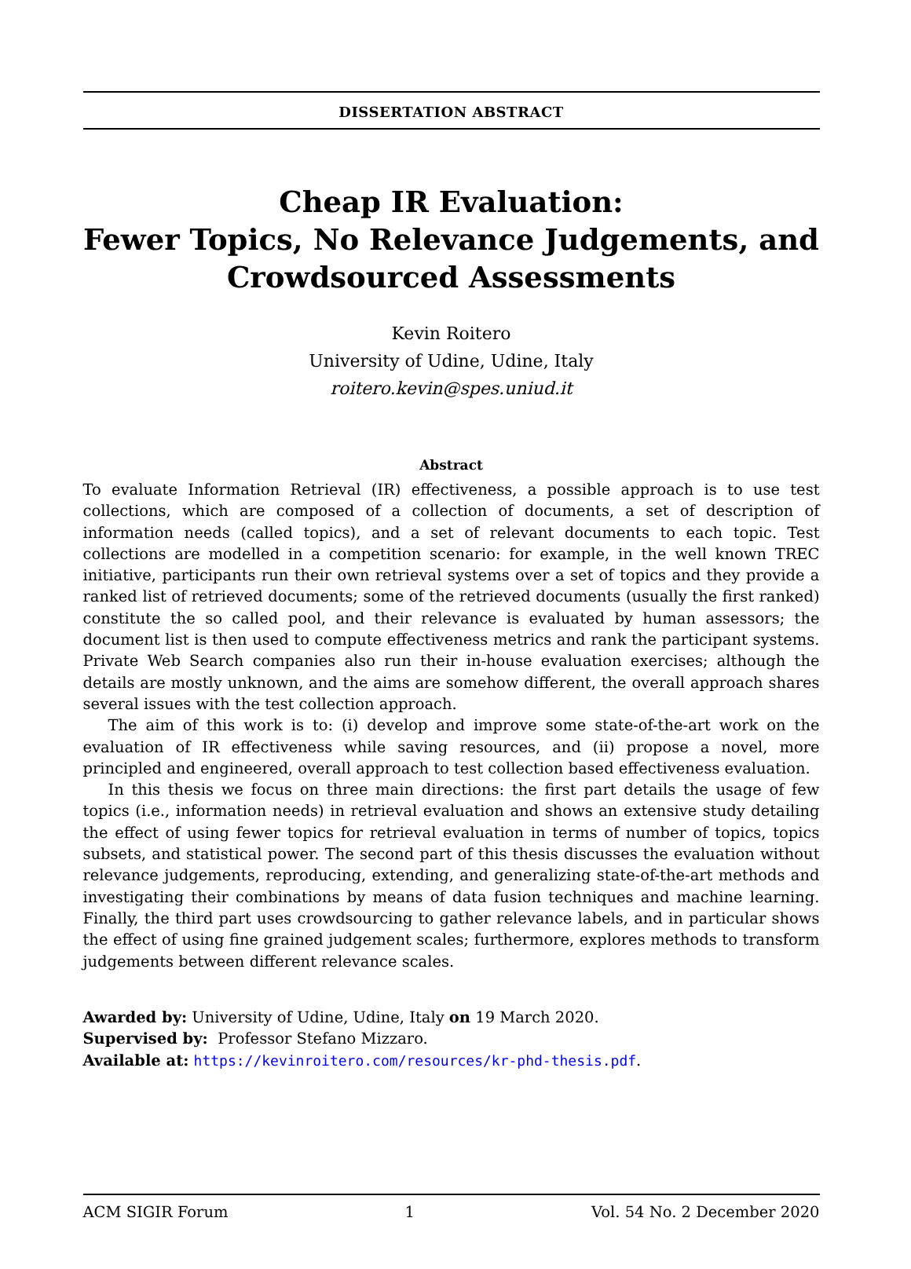DISSERTATION ABSTRACT
Cheap IR Evaluation:
Fewer Topics, No Relevance Judgements, and
Crowdsourced Assessments
Kevin Roitero
University of Udine, Udine, Italy
roitero.kevin@spes.uniud.it
Abstract
To evaluate Information Retrieval (IR) effectiveness, a possible approach is to use test collections, which are composed of a collection of documents, a set of description of information needs (called topics), and a set of relevant documents to each topic. Test collections are modelled in a competition scenario: for example, in the well known TREC initiative, participants run their own retrieval systems over a set of topics and they provide a ranked list of retrieved documents; some of the retrieved documents (usually the first ranked) constitute the so called pool, and their relevance is evaluated by human assessors; the document list is then used to compute effectiveness metrics and rank the participant systems. Private Web Search companies also run their in-house evaluation exercises; although the details are mostly unknown, and the aims are somehow different, the overall approach shares several issues with the test collection approach.
The aim of this work is to: (i) develop and improve some state-of-the-art work on the evaluation of IR effectiveness while saving resources, and (ii) propose a novel, more principled and engineered, overall approach to test collection based effectiveness evaluation.
In this thesis we focus on three main directions: the first part details the usage of few topics (i.e., information needs) in retrieval evaluation and shows an extensive study detailing the effect of using fewer topics for retrieval evaluation in terms of number of topics, topics subsets, and statistical power. The second part of this thesis discusses the evaluation without relevance judgements, reproducing, extending, and generalizing state-of-the-art methods and investigating their combinations by means of data fusion techniques and machine learning. Finally, the third part uses crowdsourcing to gather relevance labels, and in particular shows the effect of using fine grained judgement scales; furthermore, explores methods to transform judgements between different relevance scales.
Awarded by: University of Udine, Udine, Italy on 19 March 2020.
Supervised by: Professor Stefano Mizzaro.
Available at: https://kevinroitero.com/resources/kr-phd-thesis.pdf.
ACM SIGIR Forum 1 Vol. 54 No. 2 December 2020